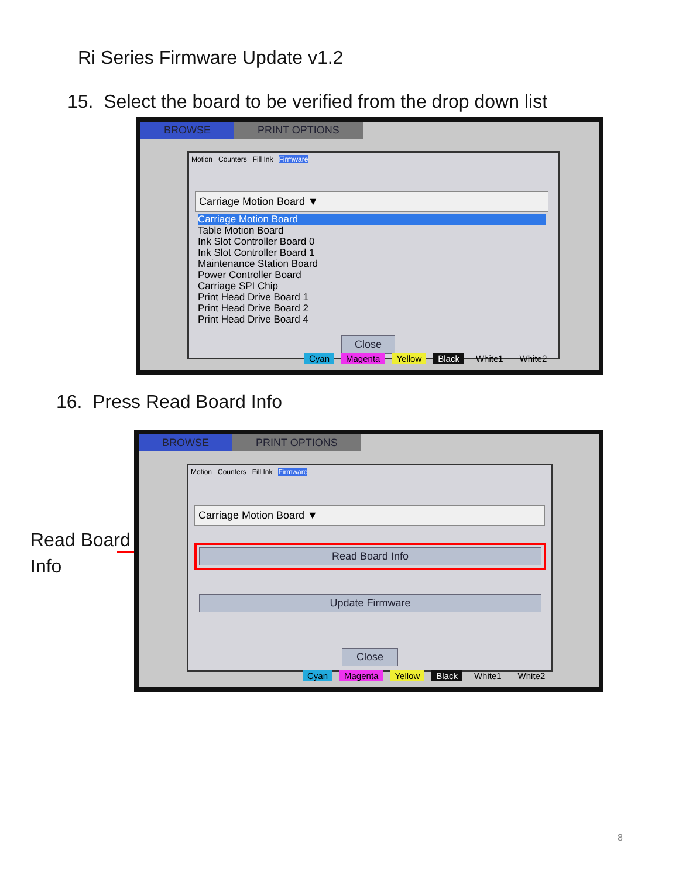Ri Series Firmware Update v1.2
15. Select the board to be verified from the drop down list
BROWSE PRINT OPTIONS
Motion Counters Fill Ink Firmware
Carriage Motion Board ▼
Carriage Motion Board
Table Motion Board
Ink Slot Controller Board 0
Ink Slot Controller Board 1
Maintenance Station Board
Power Controller Board
Carriage SPI Chip
Print Head Drive Board 1
Print Head Drive Board 2
Print Head Drive Board 4
Close
Cyan Magenta Yellow Black White1 White2
16. Press Read Board Info
Read Board
Info
BROWSE PRINT OPTIONS
Motion Counters Fill Ink Firmware
Carriage Motion Board ▼
Read Board Info
Update Firmware
Close
Cyan Magenta Yellow Black White1 White2
8